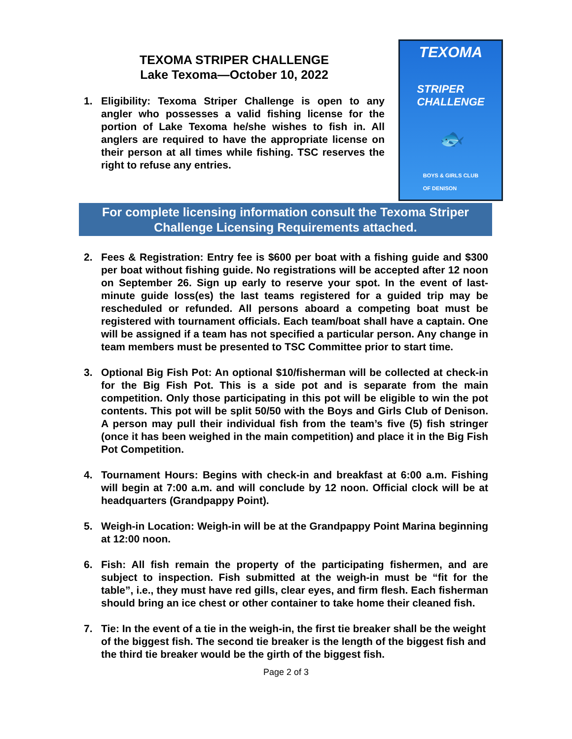TEXOMA STRIPER CHALLENGE
Lake Texoma—October 10, 2022
1. Eligibility: Texoma Striper Challenge is open to any angler who possesses a valid fishing license for the portion of Lake Texoma he/she wishes to fish in. All anglers are required to have the appropriate license on their person at all times while fishing. TSC reserves the right to refuse any entries.
TEXOMA
STRIPER
CHALLENGE
🐟
BOYS & GIRLS CLUB
OF DENISON
For complete licensing information consult the Texoma Striper
Challenge Licensing Requirements attached.
2. Fees & Registration: Entry fee is $600 per boat with a fishing guide and $300 per boat without fishing guide. No registrations will be accepted after 12 noon on September 26. Sign up early to reserve your spot. In the event of last-minute guide loss(es) the last teams registered for a guided trip may be rescheduled or refunded. All persons aboard a competing boat must be registered with tournament officials. Each team/boat shall have a captain. One will be assigned if a team has not specified a particular person. Any change in team members must be presented to TSC Committee prior to start time.
3. Optional Big Fish Pot: An optional $10/fisherman will be collected at check-in for the Big Fish Pot. This is a side pot and is separate from the main competition. Only those participating in this pot will be eligible to win the pot contents. This pot will be split 50/50 with the Boys and Girls Club of Denison. A person may pull their individual fish from the team’s five (5) fish stringer (once it has been weighed in the main competition) and place it in the Big Fish Pot Competition.
4. Tournament Hours: Begins with check-in and breakfast at 6:00 a.m. Fishing will begin at 7:00 a.m. and will conclude by 12 noon. Official clock will be at headquarters (Grandpappy Point).
5. Weigh-in Location: Weigh-in will be at the Grandpappy Point Marina beginning at 12:00 noon.
6. Fish: All fish remain the property of the participating fishermen, and are subject to inspection. Fish submitted at the weigh-in must be “fit for the table”, i.e., they must have red gills, clear eyes, and firm flesh. Each fisherman should bring an ice chest or other container to take home their cleaned fish.
7. Tie: In the event of a tie in the weigh-in, the first tie breaker shall be the weight of the biggest fish. The second tie breaker is the length of the biggest fish and the third tie breaker would be the girth of the biggest fish.
Page 2 of 3